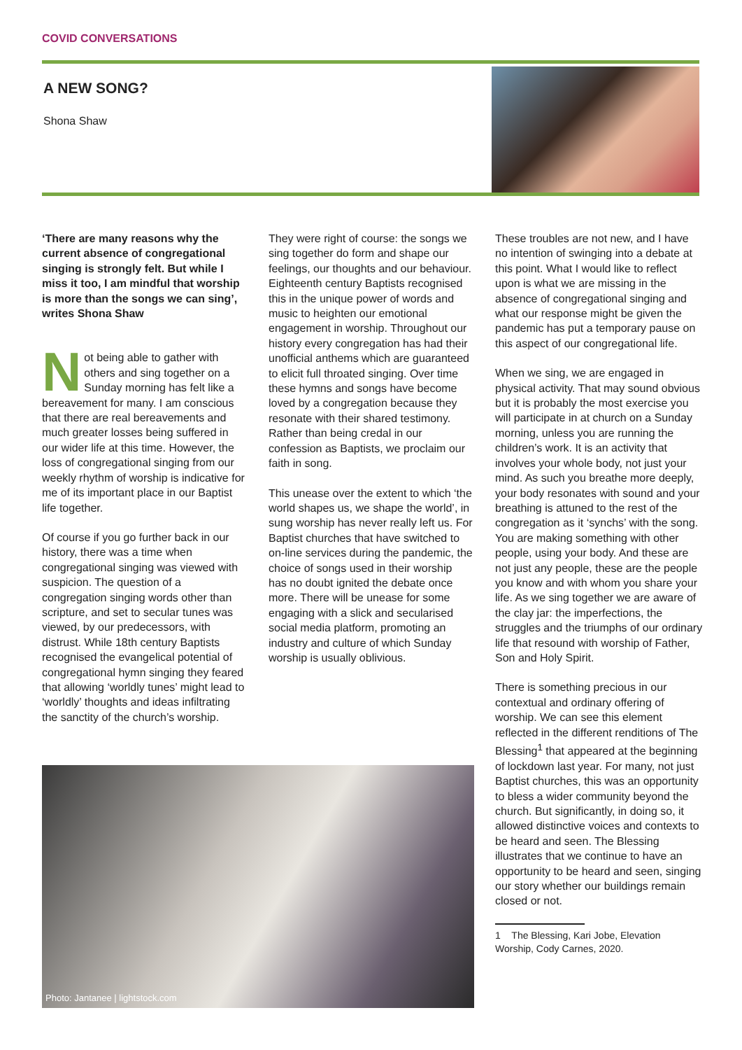COVID CONVERSATIONS
A NEW SONG?
Shona Shaw
‘There are many reasons why the current absence of congregational singing is strongly felt. But while I miss it too, I am mindful that worship is more than the songs we can sing’, writes Shona Shaw
Not being able to gather with others and sing together on a Sunday morning has felt like a bereavement for many. I am conscious that there are real bereavements and much greater losses being suffered in our wider life at this time. However, the loss of congregational singing from our weekly rhythm of worship is indicative for me of its important place in our Baptist life together.
Of course if you go further back in our history, there was a time when congregational singing was viewed with suspicion. The question of a congregation singing words other than scripture, and set to secular tunes was viewed, by our predecessors, with distrust. While 18th century Baptists recognised the evangelical potential of congregational hymn singing they feared that allowing ‘worldly tunes’ might lead to ‘worldly’ thoughts and ideas infiltrating the sanctity of the church’s worship.
They were right of course: the songs we sing together do form and shape our feelings, our thoughts and our behaviour. Eighteenth century Baptists recognised this in the unique power of words and music to heighten our emotional engagement in worship. Throughout our history every congregation has had their unofficial anthems which are guaranteed to elicit full throated singing. Over time these hymns and songs have become loved by a congregation because they resonate with their shared testimony. Rather than being credal in our confession as Baptists, we proclaim our faith in song.
This unease over the extent to which ‘the world shapes us, we shape the world’, in sung worship has never really left us. For Baptist churches that have switched to on-line services during the pandemic, the choice of songs used in their worship has no doubt ignited the debate once more. There will be unease for some engaging with a slick and secularised social media platform, promoting an industry and culture of which Sunday worship is usually oblivious.
These troubles are not new, and I have no intention of swinging into a debate at this point. What I would like to reflect upon is what we are missing in the absence of congregational singing and what our response might be given the pandemic has put a temporary pause on this aspect of our congregational life.
When we sing, we are engaged in physical activity. That may sound obvious but it is probably the most exercise you will participate in at church on a Sunday morning, unless you are running the children’s work. It is an activity that involves your whole body, not just your mind. As such you breathe more deeply, your body resonates with sound and your breathing is attuned to the rest of the congregation as it ‘synchs’ with the song. You are making something with other people, using your body. And these are not just any people, these are the people you know and with whom you share your life. As we sing together we are aware of the clay jar: the imperfections, the struggles and the triumphs of our ordinary life that resound with worship of Father, Son and Holy Spirit.
There is something precious in our contextual and ordinary offering of worship. We can see this element reflected in the different renditions of The Blessing<sup>1</sup> that appeared at the beginning of lockdown last year. For many, not just Baptist churches, this was an opportunity to bless a wider community beyond the church. But significantly, in doing so, it allowed distinctive voices and contexts to be heard and seen. The Blessing illustrates that we continue to have an opportunity to be heard and seen, singing our story whether our buildings remain closed or not.
1 The Blessing, Kari Jobe, Elevation Worship, Cody Carnes, 2020.
Photo: Jantanee | lightstock.com